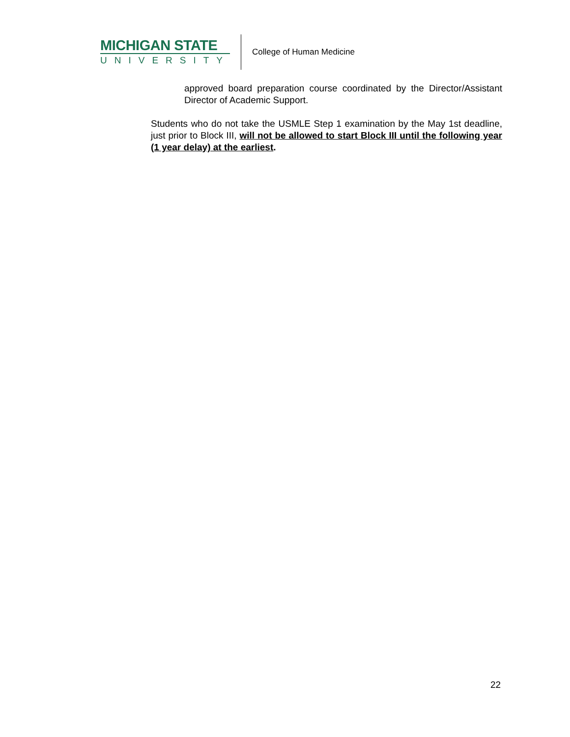MICHIGAN STATE
UNIVERSITY
College of Human Medicine
approved board preparation course coordinated by the Director/Assistant Director of Academic Support.
Students who do not take the USMLE Step 1 examination by the May 1st deadline, just prior to Block III, will not be allowed to start Block III until the following year (1 year delay) at the earliest.
22